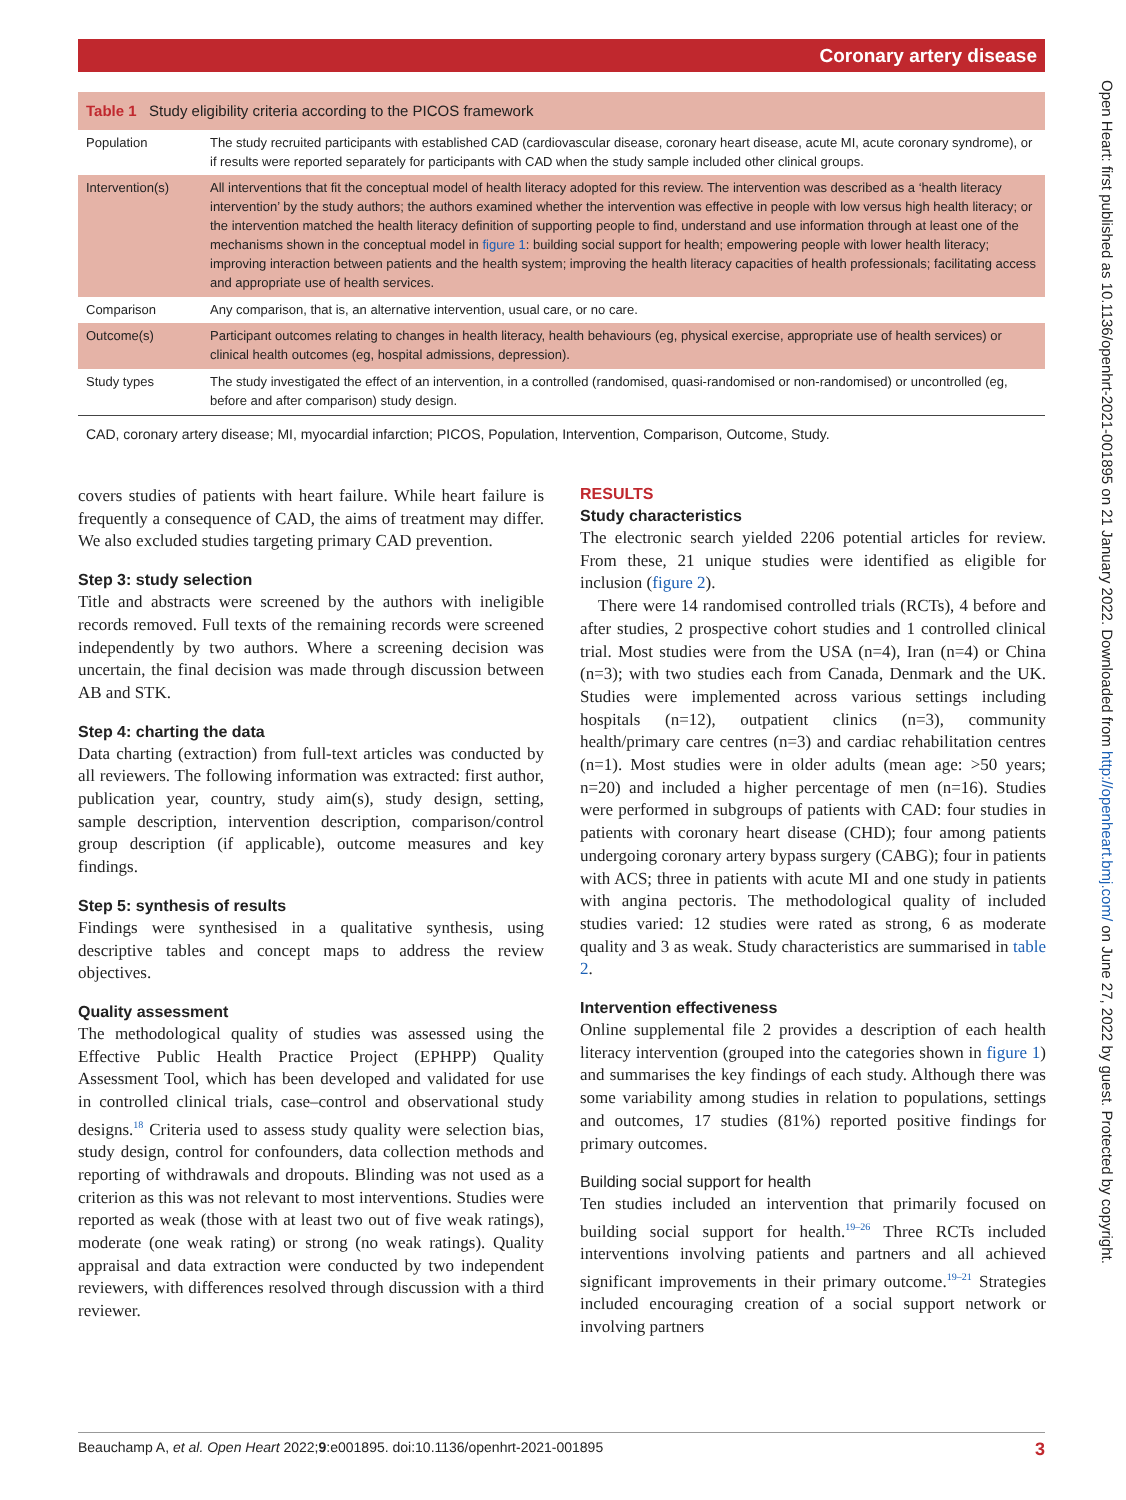Coronary artery disease
Open Heart: first published as 10.1136/openhrt-2021-001895 on 21 January 2022. Downloaded from http://openheart.bmj.com/ on June 27, 2022 by guest. Protected by copyright.
| Table 1 Study eligibility criteria according to the PICOS framework | |
| Population | The study recruited participants with established CAD (cardiovascular disease, coronary heart disease, acute MI, acute coronary syndrome), or if results were reported separately for participants with CAD when the study sample included other clinical groups. |
| Intervention(s) | All interventions that fit the conceptual model of health literacy adopted for this review. The intervention was described as a ‘health literacy intervention’ by the study authors; the authors examined whether the intervention was effective in people with low versus high health literacy; or the intervention matched the health literacy definition of supporting people to find, understand and use information through at least one of the mechanisms shown in the conceptual model in figure 1 : building social support for health; empowering people with lower health literacy; improving interaction between patients and the health system; improving the health literacy capacities of health professionals; facilitating access and appropriate use of health services. |
| Comparison | Any comparison, that is, an alternative intervention, usual care, or no care. |
| Outcome(s) | Participant outcomes relating to changes in health literacy, health behaviours (eg, physical exercise, appropriate use of health services) or clinical health outcomes (eg, hospital admissions, depression). |
| Study types | The study investigated the effect of an intervention, in a controlled (randomised, quasi-randomised or non-randomised) or uncontrolled (eg, before and after comparison) study design. |
CAD, coronary artery disease; MI, myocardial infarction; PICOS, Population, Intervention, Comparison, Outcome, Study.
covers studies of patients with heart failure. While heart failure is frequently a consequence of CAD, the aims of treatment may differ. We also excluded studies targeting primary CAD prevention.
Step 3: study selection
Title and abstracts were screened by the authors with ineligible records removed. Full texts of the remaining records were screened independently by two authors. Where a screening decision was uncertain, the final decision was made through discussion between AB and STK.
Step 4: charting the data
Data charting (extraction) from full-text articles was conducted by all reviewers. The following information was extracted: first author, publication year, country, study aim(s), study design, setting, sample description, intervention description, comparison/control group description (if applicable), outcome measures and key findings.
Step 5: synthesis of results
Findings were synthesised in a qualitative synthesis, using descriptive tables and concept maps to address the review objectives.
Quality assessment
The methodological quality of studies was assessed using the Effective Public Health Practice Project (EPHPP) Quality Assessment Tool, which has been developed and validated for use in controlled clinical trials, case–control and observational study designs.<sup>18</sup> Criteria used to assess study quality were selection bias, study design, control for confounders, data collection methods and reporting of withdrawals and dropouts. Blinding was not used as a criterion as this was not relevant to most interventions. Studies were reported as weak (those with at least two out of five weak ratings), moderate (one weak rating) or strong (no weak ratings). Quality appraisal and data extraction were conducted by two independent reviewers, with differences resolved through discussion with a third reviewer.
RESULTS
Study characteristics
The electronic search yielded 2206 potential articles for review. From these, 21 unique studies were identified as eligible for inclusion (figure 2).
There were 14 randomised controlled trials (RCTs), 4 before and after studies, 2 prospective cohort studies and 1 controlled clinical trial. Most studies were from the USA (n=4), Iran (n=4) or China (n=3); with two studies each from Canada, Denmark and the UK. Studies were implemented across various settings including hospitals (n=12), outpatient clinics (n=3), community health/primary care centres (n=3) and cardiac rehabilitation centres (n=1). Most studies were in older adults (mean age: >50 years; n=20) and included a higher percentage of men (n=16). Studies were performed in subgroups of patients with CAD: four studies in patients with coronary heart disease (CHD); four among patients undergoing coronary artery bypass surgery (CABG); four in patients with ACS; three in patients with acute MI and one study in patients with angina pectoris. The methodological quality of included studies varied: 12 studies were rated as strong, 6 as moderate quality and 3 as weak. Study characteristics are summarised in table 2.
Intervention effectiveness
Online supplemental file 2 provides a description of each health literacy intervention (grouped into the categories shown in figure 1) and summarises the key findings of each study. Although there was some variability among studies in relation to populations, settings and outcomes, 17 studies (81%) reported positive findings for primary outcomes.
Building social support for health
Ten studies included an intervention that primarily focused on building social support for health.<sup>19–26</sup> Three RCTs included interventions involving patients and partners and all achieved significant improvements in their primary outcome.<sup>19–21</sup> Strategies included encouraging creation of a social support network or involving partners
Beauchamp A, et al. Open Heart 2022;9:e001895. doi:10.1136/openhrt-2021-001895 3